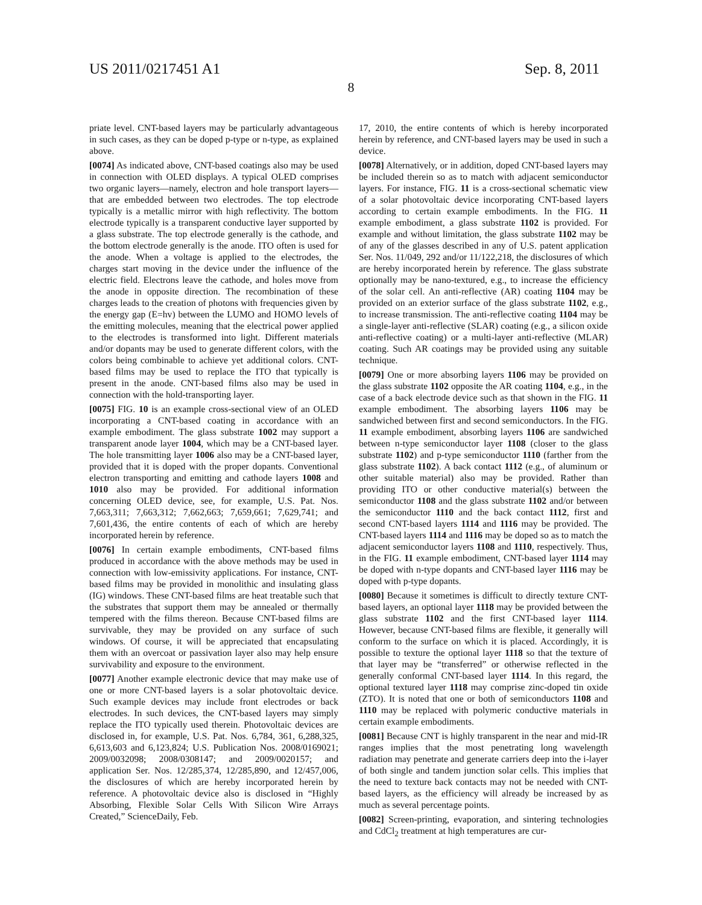US 2011/0217451 A1 Sep. 8, 2011
8
priate level. CNT-based layers may be particularly advantageous in such cases, as they can be doped p-type or n-type, as explained above.
[0074] As indicated above, CNT-based coatings also may be used in connection with OLED displays. A typical OLED comprises two organic layers—namely, electron and hole transport layers—that are embedded between two electrodes. The top electrode typically is a metallic mirror with high reflectivity. The bottom electrode typically is a transparent conductive layer supported by a glass substrate. The top electrode generally is the cathode, and the bottom electrode generally is the anode. ITO often is used for the anode. When a voltage is applied to the electrodes, the charges start moving in the device under the influence of the electric field. Electrons leave the cathode, and holes move from the anode in opposite direction. The recombination of these charges leads to the creation of photons with frequencies given by the energy gap (E=hv) between the LUMO and HOMO levels of the emitting molecules, meaning that the electrical power applied to the electrodes is transformed into light. Different materials and/or dopants may be used to generate different colors, with the colors being combinable to achieve yet additional colors. CNT-based films may be used to replace the ITO that typically is present in the anode. CNT-based films also may be used in connection with the hold-transporting layer.
[0075] FIG. 10 is an example cross-sectional view of an OLED incorporating a CNT-based coating in accordance with an example embodiment. The glass substrate 1002 may support a transparent anode layer 1004, which may be a CNT-based layer. The hole transmitting layer 1006 also may be a CNT-based layer, provided that it is doped with the proper dopants. Conventional electron transporting and emitting and cathode layers 1008 and 1010 also may be provided. For additional information concerning OLED device, see, for example, U.S. Pat. Nos. 7,663,311; 7,663,312; 7,662,663; 7,659,661; 7,629,741; and 7,601,436, the entire contents of each of which are hereby incorporated herein by reference.
[0076] In certain example embodiments, CNT-based films produced in accordance with the above methods may be used in connection with low-emissivity applications. For instance, CNT-based films may be provided in monolithic and insulating glass (IG) windows. These CNT-based films are heat treatable such that the substrates that support them may be annealed or thermally tempered with the films thereon. Because CNT-based films are survivable, they may be provided on any surface of such windows. Of course, it will be appreciated that encapsulating them with an overcoat or passivation layer also may help ensure survivability and exposure to the environment.
[0077] Another example electronic device that may make use of one or more CNT-based layers is a solar photovoltaic device. Such example devices may include front electrodes or back electrodes. In such devices, the CNT-based layers may simply replace the ITO typically used therein. Photovoltaic devices are disclosed in, for example, U.S. Pat. Nos. 6,784, 361, 6,288,325, 6,613,603 and 6,123,824; U.S. Publication Nos. 2008/0169021; 2009/0032098; 2008/0308147; and 2009/0020157; and application Ser. Nos. 12/285,374, 12/285,890, and 12/457,006, the disclosures of which are hereby incorporated herein by reference. A photovoltaic device also is disclosed in “Highly Absorbing, Flexible Solar Cells With Silicon Wire Arrays Created,” ScienceDaily, Feb.
17, 2010, the entire contents of which is hereby incorporated herein by reference, and CNT-based layers may be used in such a device.
[0078] Alternatively, or in addition, doped CNT-based layers may be included therein so as to match with adjacent semiconductor layers. For instance, FIG. 11 is a cross-sectional schematic view of a solar photovoltaic device incorporating CNT-based layers according to certain example embodiments. In the FIG. 11 example embodiment, a glass substrate 1102 is provided. For example and without limitation, the glass substrate 1102 may be of any of the glasses described in any of U.S. patent application Ser. Nos. 11/049, 292 and/or 11/122,218, the disclosures of which are hereby incorporated herein by reference. The glass substrate optionally may be nano-textured, e.g., to increase the efficiency of the solar cell. An anti-reflective (AR) coating 1104 may be provided on an exterior surface of the glass substrate 1102, e.g., to increase transmission. The anti-reflective coating 1104 may be a single-layer anti-reflective (SLAR) coating (e.g., a silicon oxide anti-reflective coating) or a multi-layer anti-reflective (MLAR) coating. Such AR coatings may be provided using any suitable technique.
[0079] One or more absorbing layers 1106 may be provided on the glass substrate 1102 opposite the AR coating 1104, e.g., in the case of a back electrode device such as that shown in the FIG. 11 example embodiment. The absorbing layers 1106 may be sandwiched between first and second semiconductors. In the FIG. 11 example embodiment, absorbing layers 1106 are sandwiched between n-type semiconductor layer 1108 (closer to the glass substrate 1102) and p-type semiconductor 1110 (farther from the glass substrate 1102). A back contact 1112 (e.g., of aluminum or other suitable material) also may be provided. Rather than providing ITO or other conductive material(s) between the semiconductor 1108 and the glass substrate 1102 and/or between the semiconductor 1110 and the back contact 1112, first and second CNT-based layers 1114 and 1116 may be provided. The CNT-based layers 1114 and 1116 may be doped so as to match the adjacent semiconductor layers 1108 and 1110, respectively. Thus, in the FIG. 11 example embodiment, CNT-based layer 1114 may be doped with n-type dopants and CNT-based layer 1116 may be doped with p-type dopants.
[0080] Because it sometimes is difficult to directly texture CNT-based layers, an optional layer 1118 may be provided between the glass substrate 1102 and the first CNT-based layer 1114. However, because CNT-based films are flexible, it generally will conform to the surface on which it is placed. Accordingly, it is possible to texture the optional layer 1118 so that the texture of that layer may be “transferred” or otherwise reflected in the generally conformal CNT-based layer 1114. In this regard, the optional textured layer 1118 may comprise zinc-doped tin oxide (ZTO). It is noted that one or both of semiconductors 1108 and 1110 may be replaced with polymeric conductive materials in certain example embodiments.
[0081] Because CNT is highly transparent in the near and mid-IR ranges implies that the most penetrating long wavelength radiation may penetrate and generate carriers deep into the i-layer of both single and tandem junction solar cells. This implies that the need to texture back contacts may not be needed with CNT-based layers, as the efficiency will already be increased by as much as several percentage points.
[0082] Screen-printing, evaporation, and sintering technologies and CdCl<sub>2</sub> treatment at high temperatures are cur-